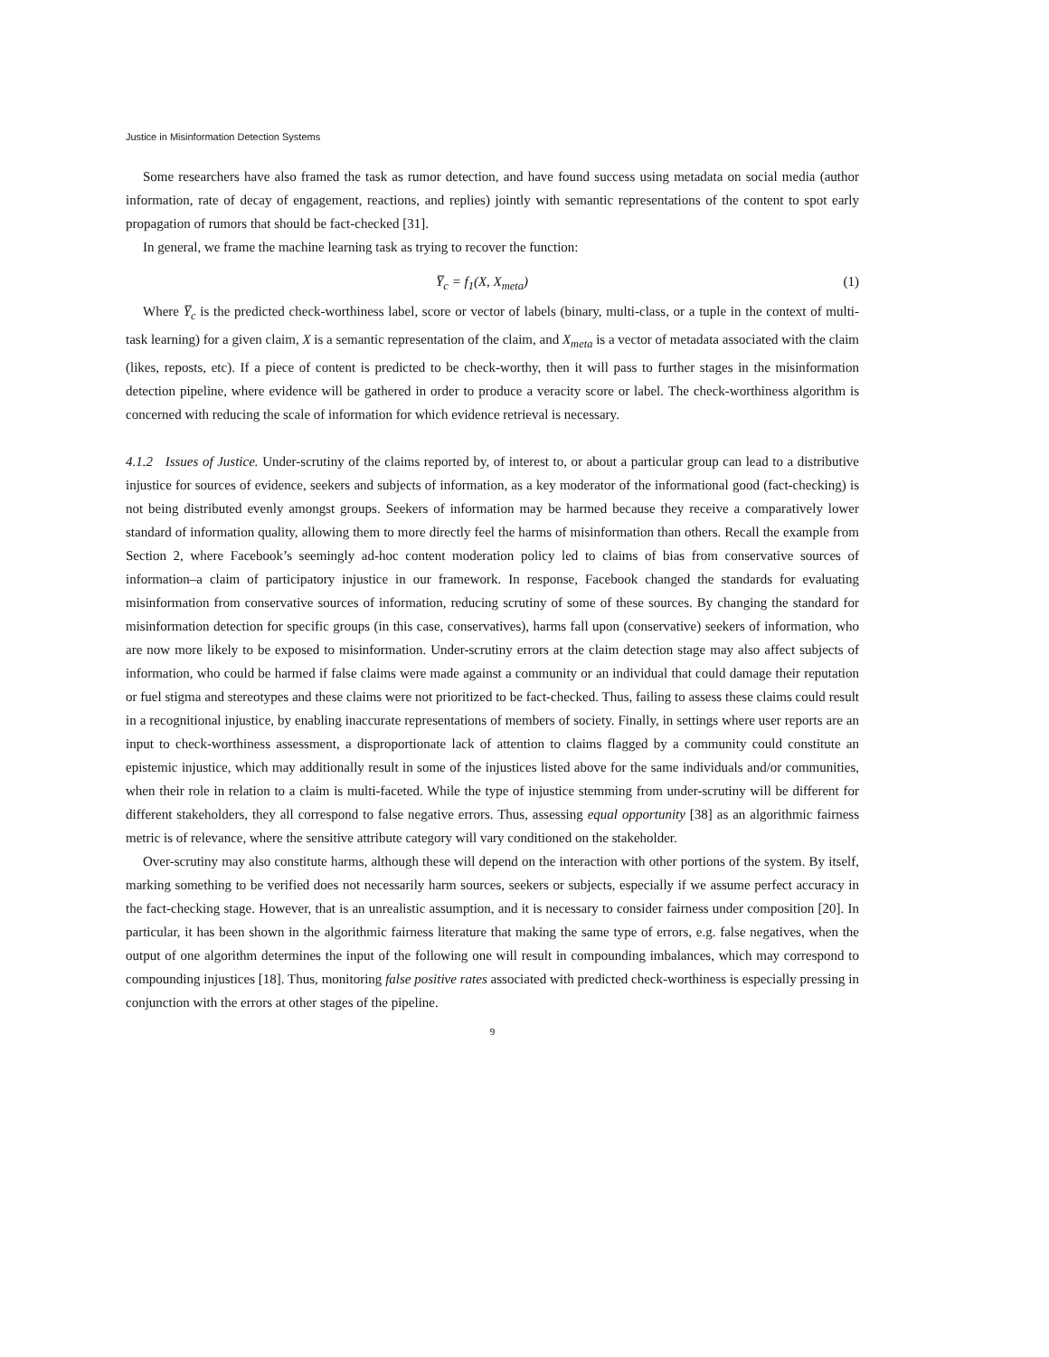Justice in Misinformation Detection Systems
Some researchers have also framed the task as rumor detection, and have found success using metadata on social media (author information, rate of decay of engagement, reactions, and replies) jointly with semantic representations of the content to spot early propagation of rumors that should be fact-checked [31].
In general, we frame the machine learning task as trying to recover the function:
Y̅<sub>c</sub> = f<sub>1</sub>(X, X<sub>meta</sub>) (1)
Where Y̅<sub>c</sub> is the predicted check-worthiness label, score or vector of labels (binary, multi-class, or a tuple in the context of multi-task learning) for a given claim, X is a semantic representation of the claim, and X<sub>meta</sub> is a vector of metadata associated with the claim (likes, reposts, etc). If a piece of content is predicted to be check-worthy, then it will pass to further stages in the misinformation detection pipeline, where evidence will be gathered in order to produce a veracity score or label. The check-worthiness algorithm is concerned with reducing the scale of information for which evidence retrieval is necessary.
4.1.2 Issues of Justice. Under-scrutiny of the claims reported by, of interest to, or about a particular group can lead to a distributive injustice for sources of evidence, seekers and subjects of information, as a key moderator of the informational good (fact-checking) is not being distributed evenly amongst groups. Seekers of information may be harmed because they receive a comparatively lower standard of information quality, allowing them to more directly feel the harms of misinformation than others. Recall the example from Section 2, where Facebook’s seemingly ad-hoc content moderation policy led to claims of bias from conservative sources of information–a claim of participatory injustice in our framework. In response, Facebook changed the standards for evaluating misinformation from conservative sources of information, reducing scrutiny of some of these sources. By changing the standard for misinformation detection for specific groups (in this case, conservatives), harms fall upon (conservative) seekers of information, who are now more likely to be exposed to misinformation. Under-scrutiny errors at the claim detection stage may also affect subjects of information, who could be harmed if false claims were made against a community or an individual that could damage their reputation or fuel stigma and stereotypes and these claims were not prioritized to be fact-checked. Thus, failing to assess these claims could result in a recognitional injustice, by enabling inaccurate representations of members of society. Finally, in settings where user reports are an input to check-worthiness assessment, a disproportionate lack of attention to claims flagged by a community could constitute an epistemic injustice, which may additionally result in some of the injustices listed above for the same individuals and/or communities, when their role in relation to a claim is multi-faceted. While the type of injustice stemming from under-scrutiny will be different for different stakeholders, they all correspond to false negative errors. Thus, assessing equal opportunity [38] as an algorithmic fairness metric is of relevance, where the sensitive attribute category will vary conditioned on the stakeholder.
Over-scrutiny may also constitute harms, although these will depend on the interaction with other portions of the system. By itself, marking something to be verified does not necessarily harm sources, seekers or subjects, especially if we assume perfect accuracy in the fact-checking stage. However, that is an unrealistic assumption, and it is necessary to consider fairness under composition [20]. In particular, it has been shown in the algorithmic fairness literature that making the same type of errors, e.g. false negatives, when the output of one algorithm determines the input of the following one will result in compounding imbalances, which may correspond to compounding injustices [18]. Thus, monitoring false positive rates associated with predicted check-worthiness is especially pressing in conjunction with the errors at other stages of the pipeline.
9